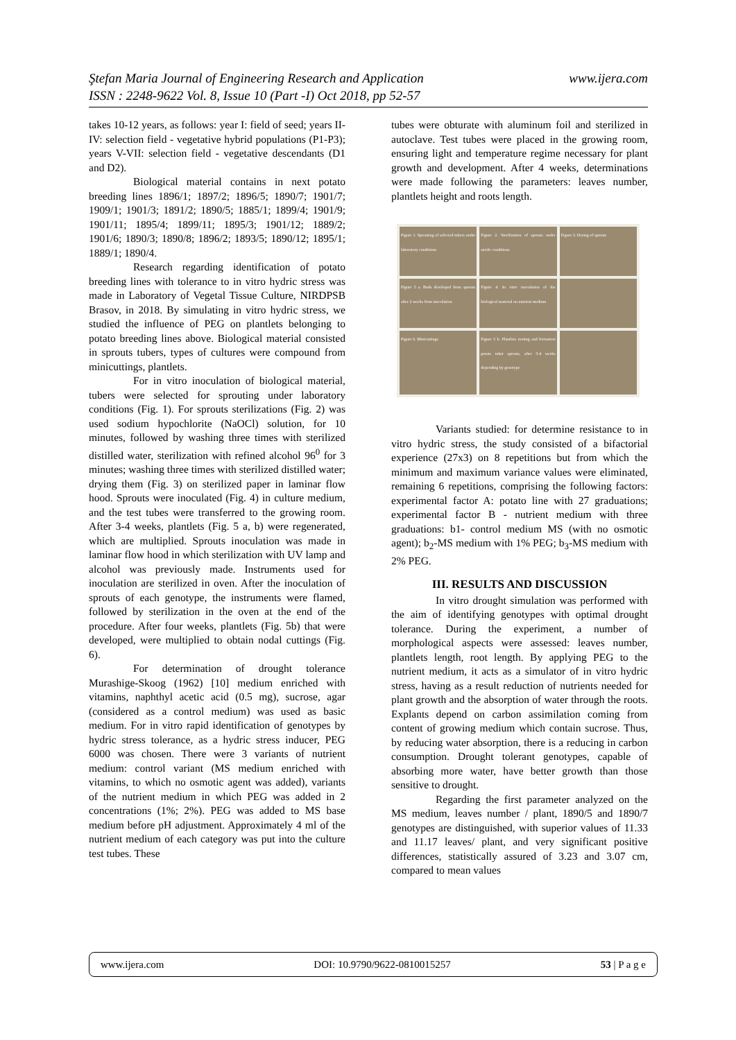www.ijera.com Ştefan Maria Journal of Engineering Research and Application
ISSN : 2248-9622 Vol. 8, Issue 10 (Part -I) Oct 2018, pp 52-57
takes 10-12 years, as follows: year I: field of seed; years II-IV: selection field - vegetative hybrid populations (P1-P3); years V-VII: selection field - vegetative descendants (D1 and D2).
Biological material contains in next potato breeding lines 1896/1; 1897/2; 1896/5; 1890/7; 1901/7; 1909/1; 1901/3; 1891/2; 1890/5; 1885/1; 1899/4; 1901/9; 1901/11; 1895/4; 1899/11; 1895/3; 1901/12; 1889/2; 1901/6; 1890/3; 1890/8; 1896/2; 1893/5; 1890/12; 1895/1; 1889/1; 1890/4.
Research regarding identification of potato breeding lines with tolerance to in vitro hydric stress was made in Laboratory of Vegetal Tissue Culture, NIRDPSB Brasov, in 2018. By simulating in vitro hydric stress, we studied the influence of PEG on plantlets belonging to potato breeding lines above. Biological material consisted in sprouts tubers, types of cultures were compound from minicuttings, plantlets.
For in vitro inoculation of biological material, tubers were selected for sprouting under laboratory conditions (Fig. 1). For sprouts sterilizations (Fig. 2) was used sodium hypochlorite (NaOCl) solution, for 10 minutes, followed by washing three times with sterilized distilled water, sterilization with refined alcohol 96<sup>0</sup> for 3 minutes; washing three times with sterilized distilled water; drying them (Fig. 3) on sterilized paper in laminar flow hood. Sprouts were inoculated (Fig. 4) in culture medium, and the test tubes were transferred to the growing room. After 3-4 weeks, plantlets (Fig. 5 a, b) were regenerated, which are multiplied. Sprouts inoculation was made in laminar flow hood in which sterilization with UV lamp and alcohol was previously made. Instruments used for inoculation are sterilized in oven. After the inoculation of sprouts of each genotype, the instruments were flamed, followed by sterilization in the oven at the end of the procedure. After four weeks, plantlets (Fig. 5b) that were developed, were multiplied to obtain nodal cuttings (Fig. 6).
For determination of drought tolerance Murashige-Skoog (1962) [10] medium enriched with vitamins, naphthyl acetic acid (0.5 mg), sucrose, agar (considered as a control medium) was used as basic medium. For in vitro rapid identification of genotypes by hydric stress tolerance, as a hydric stress inducer, PEG 6000 was chosen. There were 3 variants of nutrient medium: control variant (MS medium enriched with vitamins, to which no osmotic agent was added), variants of the nutrient medium in which PEG was added in 2 concentrations (1%; 2%). PEG was added to MS base medium before pH adjustment. Approximately 4 ml of the nutrient medium of each category was put into the culture test tubes. These
tubes were obturate with aluminum foil and sterilized in autoclave. Test tubes were placed in the growing room, ensuring light and temperature regime necessary for plant growth and development. After 4 weeks, determinations were made following the parameters: leaves number, plantlets height and roots length.
Figure 1. Sprouting of selected tubers under laboratory conditions
Figure 2. Sterilization of sprouts under sterile conditions
Figure 3. Drying of sprouts
Figure 5 a. Buds developed from sprouts after 2 weeks from inoculation
Figure 4. In vitro inoculation of the biological material on nutrient medium
Figure 6. Minicuttings
Figure 5 b. Plantlets rooting and formation potato tuber sprouts, after 3-4 weeks depending by genotype
Variants studied: for determine resistance to in vitro hydric stress, the study consisted of a bifactorial experience (27x3) on 8 repetitions but from which the minimum and maximum variance values were eliminated, remaining 6 repetitions, comprising the following factors: experimental factor A: potato line with 27 graduations; experimental factor B - nutrient medium with three graduations: b1- control medium MS (with no osmotic agent); b<sub>2</sub>-MS medium with 1% PEG; b<sub>3</sub>-MS medium with 2% PEG.
III. RESULTS AND DISCUSSION
In vitro drought simulation was performed with the aim of identifying genotypes with optimal drought tolerance. During the experiment, a number of morphological aspects were assessed: leaves number, plantlets length, root length. By applying PEG to the nutrient medium, it acts as a simulator of in vitro hydric stress, having as a result reduction of nutrients needed for plant growth and the absorption of water through the roots. Explants depend on carbon assimilation coming from content of growing medium which contain sucrose. Thus, by reducing water absorption, there is a reducing in carbon consumption. Drought tolerant genotypes, capable of absorbing more water, have better growth than those sensitive to drought.
Regarding the first parameter analyzed on the MS medium, leaves number / plant, 1890/5 and 1890/7 genotypes are distinguished, with superior values of 11.33 and 11.17 leaves/ plant, and very significant positive differences, statistically assured of 3.23 and 3.07 cm, compared to mean values
www.ijera.com DOI: 10.9790/9622-0810015257 53 | P a g e